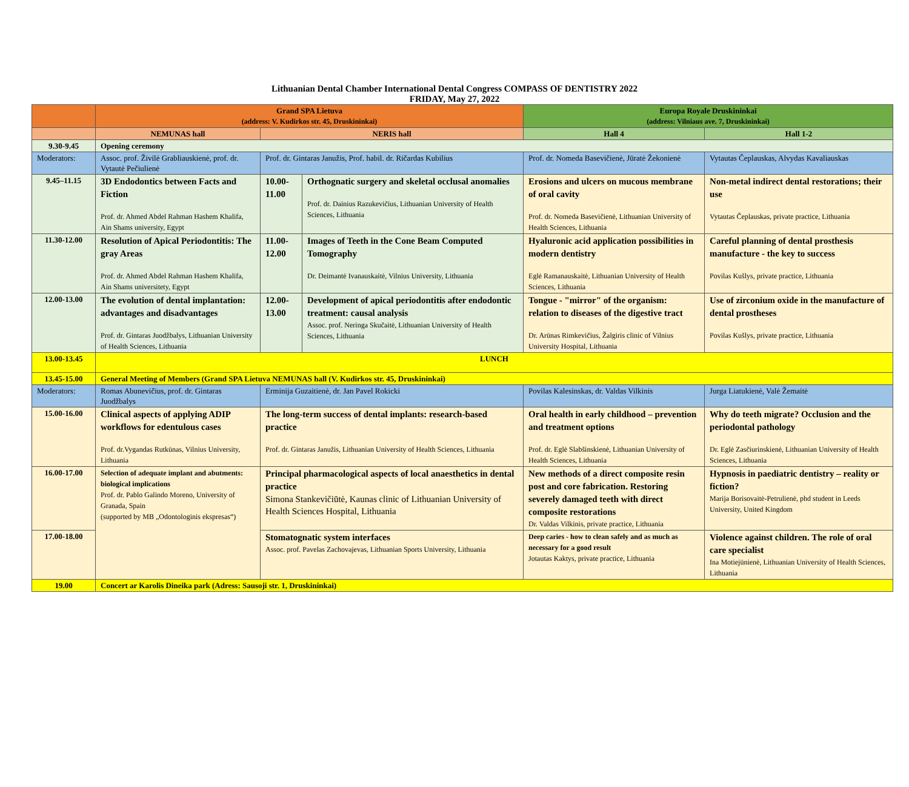Lithuanian Dental Chamber International Dental Congress COMPASS OF DENTISTRY 2022
FRIDAY, May 27, 2022
| | Grand SPA Lietuva (address: V. Kudirkos str. 45, Druskininkai) | | | Europa Royale Druskininkai (address: Vilniaus ave. 7, Druskininkai) | |
| | NEMUNAS hall | NERIS hall | | Hall 4 | Hall 1-2 |
| 9.30-9.45 | Opening ceremony | | | | |
| Moderators: | Assoc. prof. Živilė Grabliauskienė, prof. dr. Vytautė Pečiulienė | Prof. dr. Gintaras Janužis, Prof. habil. dr. Ričardas Kubilius | | Prof. dr. Nomeda Basevičienė, Jūratė Žekonienė | Vytautas Čeplauskas, Alvydas Kavaliauskas |
| 9.45–11.15 | 3D Endodontics between Facts and Fiction Prof. dr. Ahmed Abdel Rahman Hashem Khalifa, Ain Shams university, Egypt | 10.00-11.00 | Orthognatic surgery and skeletal occlusal anomalies Prof. dr. Dainius Razukevičius, Lithuanian University of Health Sciences, Lithuania | Erosions and ulcers on mucous membrane of oral cavity Prof. dr. Nomeda Basevičienė, Lithuanian University of Health Sciences, Lithuania | Non-metal indirect dental restorations; their use Vytautas Čeplauskas, private practice, Lithuania |
| 11.30-12.00 | Resolution of Apical Periodontitis: The gray Areas Prof. dr. Ahmed Abdel Rahman Hashem Khalifa, Ain Shams universitety, Egypt | 11.00-12.00 | Images of Teeth in the Cone Beam Computed Tomography Dr. Deimantė Ivanauskaitė, Vilnius University, Lithuania | Hyaluronic acid application possibilities in modern dentistry Eglė Ramanauskaitė, Lithuanian University of Health Sciences, Lithuania | Careful planning of dental prosthesis manufacture - the key to success Povilas Kušlys, private practice, Lithuania |
| 12.00-13.00 | The evolution of dental implantation: advantages and disadvantages Prof. dr. Gintaras Juodžbalys, Lithuanian University of Health Sciences, Lithuania | 12.00-13.00 | Development of apical periodontitis after endodontic treatment: causal analysis Assoc. prof. Neringa Skučaitė, Lithuanian University of Health Sciences, Lithuania | Tongue - "mirror" of the organism: relation to diseases of the digestive tract Dr. Arūnas Rimkevičius, Žalgiris clinic of Vilnius University Hospital, Lithuania | Use of zirconium oxide in the manufacture of dental prostheses Povilas Kušlys, private practice, Lithuania |
| 13.00-13.45 | LUNCH | | | | |
| 13.45-15.00 | General Meeting of Members (Grand SPA Lietuva NEMUNAS hall (V. Kudirkos str. 45, Druskininkai) | | | | |
| Moderators: | Romas Abunevičius, prof. dr. Gintaras Juodžbalys | Erminija Guzaitienė, dr. Jan Pavel Rokicki | | Povilas Kalesinskas, dr. Valdas Vilkinis | Jurga Liatukienė, Valė Žemaitė |
| 15.00-16.00 | Clinical aspects of applying ADIP workflows for edentulous cases Prof. dr.Vygandas Rutkūnas, Vilnius University, Lithuania | The long-term success of dental implants: research-based practice Prof. dr. Gintaras Janužis, Lithuanian University of Health Sciences, Lithuania | | Oral health in early childhood – prevention and treatment options Prof. dr. Eglė Slabšinskienė, Lithuanian University of Health Sciences, Lithuania | Why do teeth migrate? Occlusion and the periodontal pathology Dr. Eglė Zasčiurinskienė, Lithuanian University of Health Sciences, Lithuania |
| 16.00-17.00 | Selection of adequate implant and abutments: biological implications Prof. dr. Pablo Galindo Moreno, University of Granada, Spain (supported by MB „Odontologinis ekspresas“) | Principal pharmacological aspects of local anaesthetics in dental practice Simona Stankevičiūtė, Kaunas clinic of Lithuanian University of Health Sciences Hospital, Lithuania | | New methods of a direct composite resin post and core fabrication. Restoring severely damaged teeth with direct composite restorations Dr. Valdas Vilkinis, private practice, Lithuania | Hypnosis in paediatric dentistry – reality or fiction? Marija Borisovaitė-Petrulienė, phd student in Leeds University, United Kingdom |
| 17.00-18.00 | | Stomatognatic system interfaces Assoc. prof. Pavelas Zachovajevas, Lithuanian Sports University, Lithuania | | Deep caries - how to clean safely and as much as necessary for a good result Jotautas Kaktys, private practice, Lithuania | Violence against children. The role of oral care specialist Ina Motiejūnienė, Lithuanian University of Health Sciences, Lithuania |
| 19.00 | Concert ar Karolis Dineika park (Adress: Sausoji str. 1, Druskininkai) | | | | |